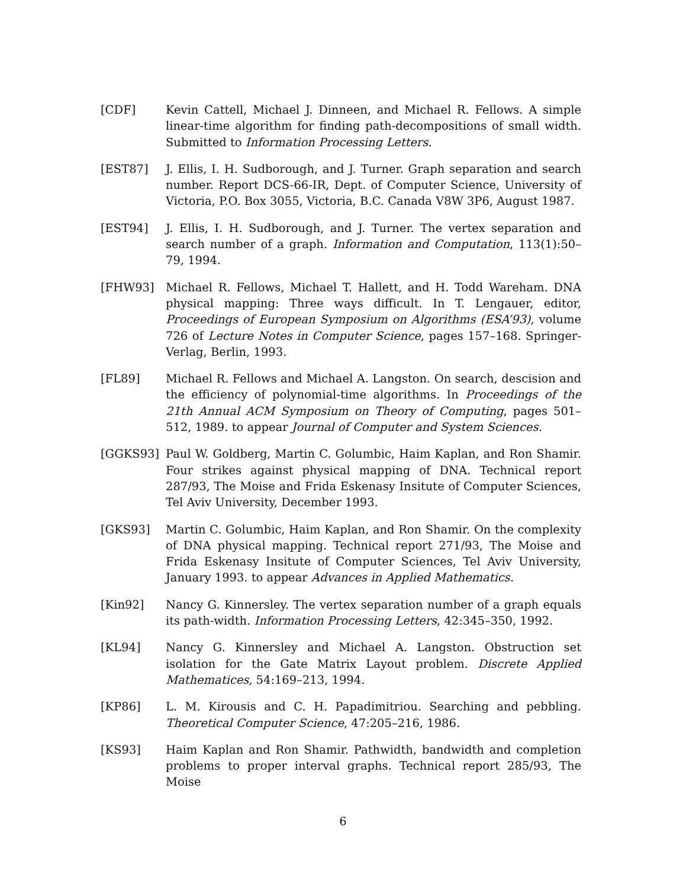[CDF] Kevin Cattell, Michael J. Dinneen, and Michael R. Fellows. A simple linear-time algorithm for finding path-decompositions of small width. Submitted to Information Processing Letters.
[EST87] J. Ellis, I. H. Sudborough, and J. Turner. Graph separation and search number. Report DCS-66-IR, Dept. of Computer Science, University of Victoria, P.O. Box 3055, Victoria, B.C. Canada V8W 3P6, August 1987.
[EST94] J. Ellis, I. H. Sudborough, and J. Turner. The vertex separation and search number of a graph. Information and Computation, 113(1):50–79, 1994.
[FHW93] Michael R. Fellows, Michael T. Hallett, and H. Todd Wareham. DNA physical mapping: Three ways difficult. In T. Lengauer, editor, Proceedings of European Symposium on Algorithms (ESA’93), volume 726 of Lecture Notes in Computer Science, pages 157–168. Springer-Verlag, Berlin, 1993.
[FL89] Michael R. Fellows and Michael A. Langston. On search, descision and the efficiency of polynomial-time algorithms. In Proceedings of the 21th Annual ACM Symposium on Theory of Computing, pages 501–512, 1989. to appear Journal of Computer and System Sciences.
[GGKS93] Paul W. Goldberg, Martin C. Golumbic, Haim Kaplan, and Ron Shamir. Four strikes against physical mapping of DNA. Technical report 287/93, The Moise and Frida Eskenasy Insitute of Computer Sciences, Tel Aviv University, December 1993.
[GKS93] Martin C. Golumbic, Haim Kaplan, and Ron Shamir. On the complexity of DNA physical mapping. Technical report 271/93, The Moise and Frida Eskenasy Insitute of Computer Sciences, Tel Aviv University, January 1993. to appear Advances in Applied Mathematics.
[Kin92] Nancy G. Kinnersley. The vertex separation number of a graph equals its path-width. Information Processing Letters, 42:345–350, 1992.
[KL94] Nancy G. Kinnersley and Michael A. Langston. Obstruction set isolation for the Gate Matrix Layout problem. Discrete Applied Mathematices, 54:169–213, 1994.
[KP86] L. M. Kirousis and C. H. Papadimitriou. Searching and pebbling. Theoretical Computer Science, 47:205–216, 1986.
[KS93] Haim Kaplan and Ron Shamir. Pathwidth, bandwidth and completion problems to proper interval graphs. Technical report 285/93, The Moise
6